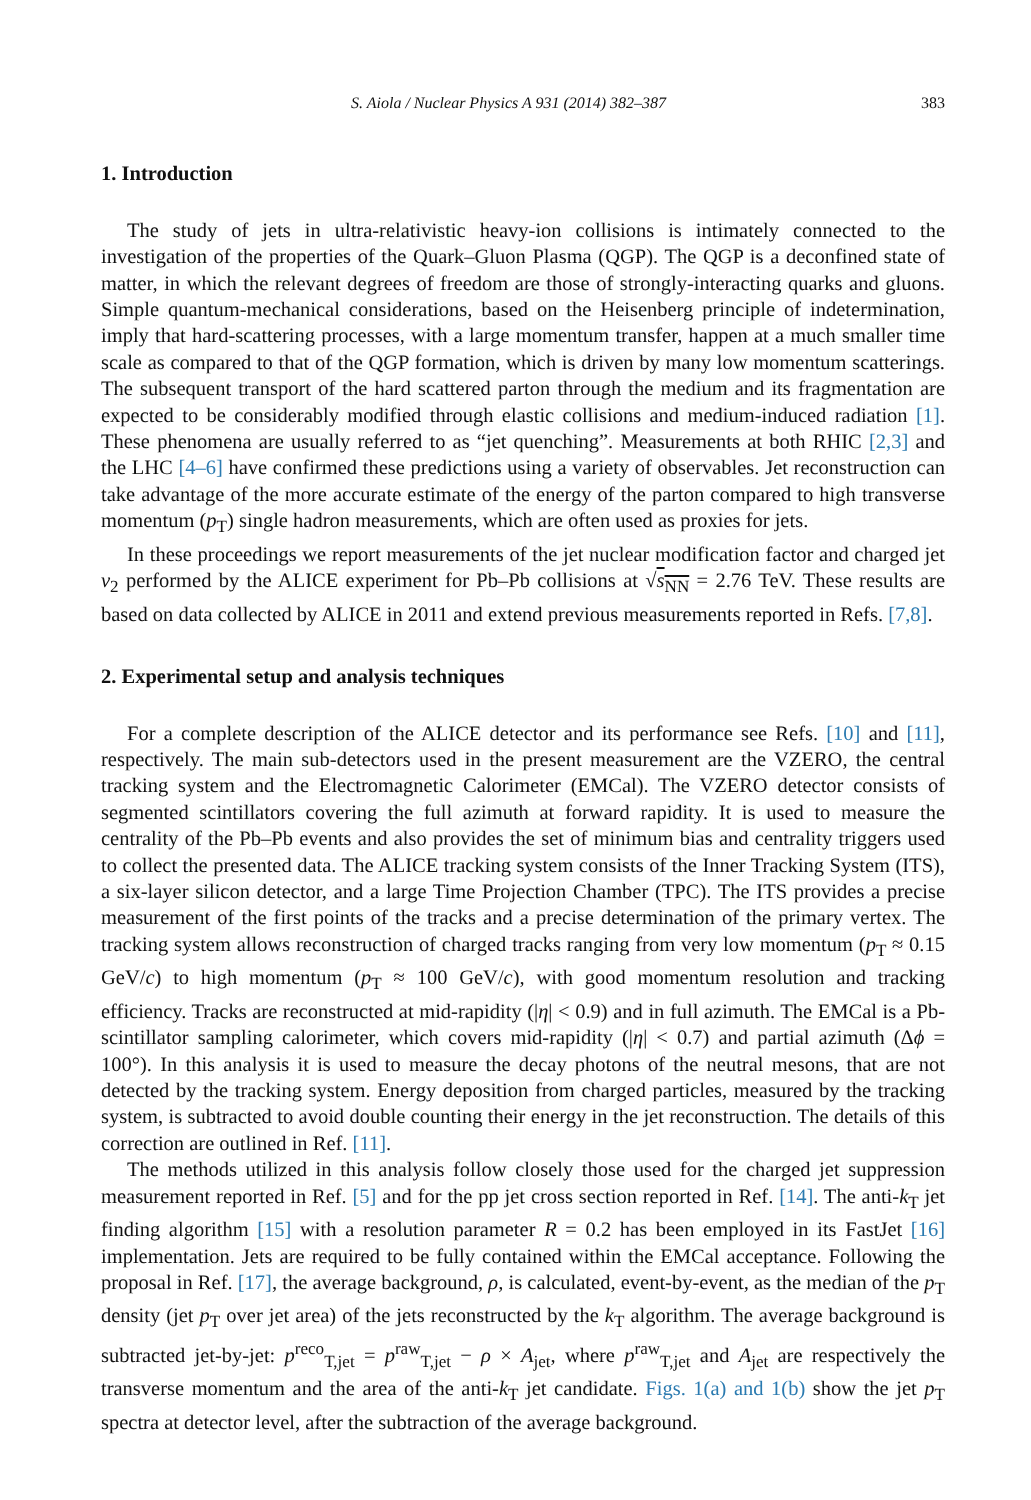S. Aiola / Nuclear Physics A 931 (2014) 382–387 383
1. Introduction
The study of jets in ultra-relativistic heavy-ion collisions is intimately connected to the investigation of the properties of the Quark–Gluon Plasma (QGP). The QGP is a deconfined state of matter, in which the relevant degrees of freedom are those of strongly-interacting quarks and gluons. Simple quantum-mechanical considerations, based on the Heisenberg principle of indetermination, imply that hard-scattering processes, with a large momentum transfer, happen at a much smaller time scale as compared to that of the QGP formation, which is driven by many low momentum scatterings. The subsequent transport of the hard scattered parton through the medium and its fragmentation are expected to be considerably modified through elastic collisions and medium-induced radiation [1]. These phenomena are usually referred to as “jet quenching”. Measurements at both RHIC [2,3] and the LHC [4–6] have confirmed these predictions using a variety of observables. Jet reconstruction can take advantage of the more accurate estimate of the energy of the parton compared to high transverse momentum (p<sub>T</sub>) single hadron measurements, which are often used as proxies for jets.
In these proceedings we report measurements of the jet nuclear modification factor and charged jet v<sub>2</sub> performed by the ALICE experiment for Pb–Pb collisions at √s<sub>NN</sub> = 2.76 TeV. These results are based on data collected by ALICE in 2011 and extend previous measurements reported in Refs. [7,8].
2. Experimental setup and analysis techniques
For a complete description of the ALICE detector and its performance see Refs. [10] and [11], respectively. The main sub-detectors used in the present measurement are the VZERO, the central tracking system and the Electromagnetic Calorimeter (EMCal). The VZERO detector consists of segmented scintillators covering the full azimuth at forward rapidity. It is used to measure the centrality of the Pb–Pb events and also provides the set of minimum bias and centrality triggers used to collect the presented data. The ALICE tracking system consists of the Inner Tracking System (ITS), a six-layer silicon detector, and a large Time Projection Chamber (TPC). The ITS provides a precise measurement of the first points of the tracks and a precise determination of the primary vertex. The tracking system allows reconstruction of charged tracks ranging from very low momentum (p<sub>T</sub> ≈ 0.15 GeV/c) to high momentum (p<sub>T</sub> ≈ 100 GeV/c), with good momentum resolution and tracking efficiency. Tracks are reconstructed at mid-rapidity (|η| < 0.9) and in full azimuth. The EMCal is a Pb-scintillator sampling calorimeter, which covers mid-rapidity (|η| < 0.7) and partial azimuth (Δϕ = 100°). In this analysis it is used to measure the decay photons of the neutral mesons, that are not detected by the tracking system. Energy deposition from charged particles, measured by the tracking system, is subtracted to avoid double counting their energy in the jet reconstruction. The details of this correction are outlined in Ref. [11].
The methods utilized in this analysis follow closely those used for the charged jet suppression measurement reported in Ref. [5] and for the pp jet cross section reported in Ref. [14]. The anti-k<sub>T</sub> jet finding algorithm [15] with a resolution parameter R = 0.2 has been employed in its FastJet [16] implementation. Jets are required to be fully contained within the EMCal acceptance. Following the proposal in Ref. [17], the average background, ρ, is calculated, event-by-event, as the median of the p<sub>T</sub> density (jet p<sub>T</sub> over jet area) of the jets reconstructed by the k<sub>T</sub> algorithm. The average background is subtracted jet-by-jet: p<sup>reco</sup><sub>T,jet</sub> = p<sup>raw</sup><sub>T,jet</sub> − ρ × A<sub>jet</sub>, where p<sup>raw</sup><sub>T,jet</sub> and A<sub>jet</sub> are respectively the transverse momentum and the area of the anti-k<sub>T</sub> jet candidate. Figs. 1(a) and 1(b) show the jet p<sub>T</sub> spectra at detector level, after the subtraction of the average background.